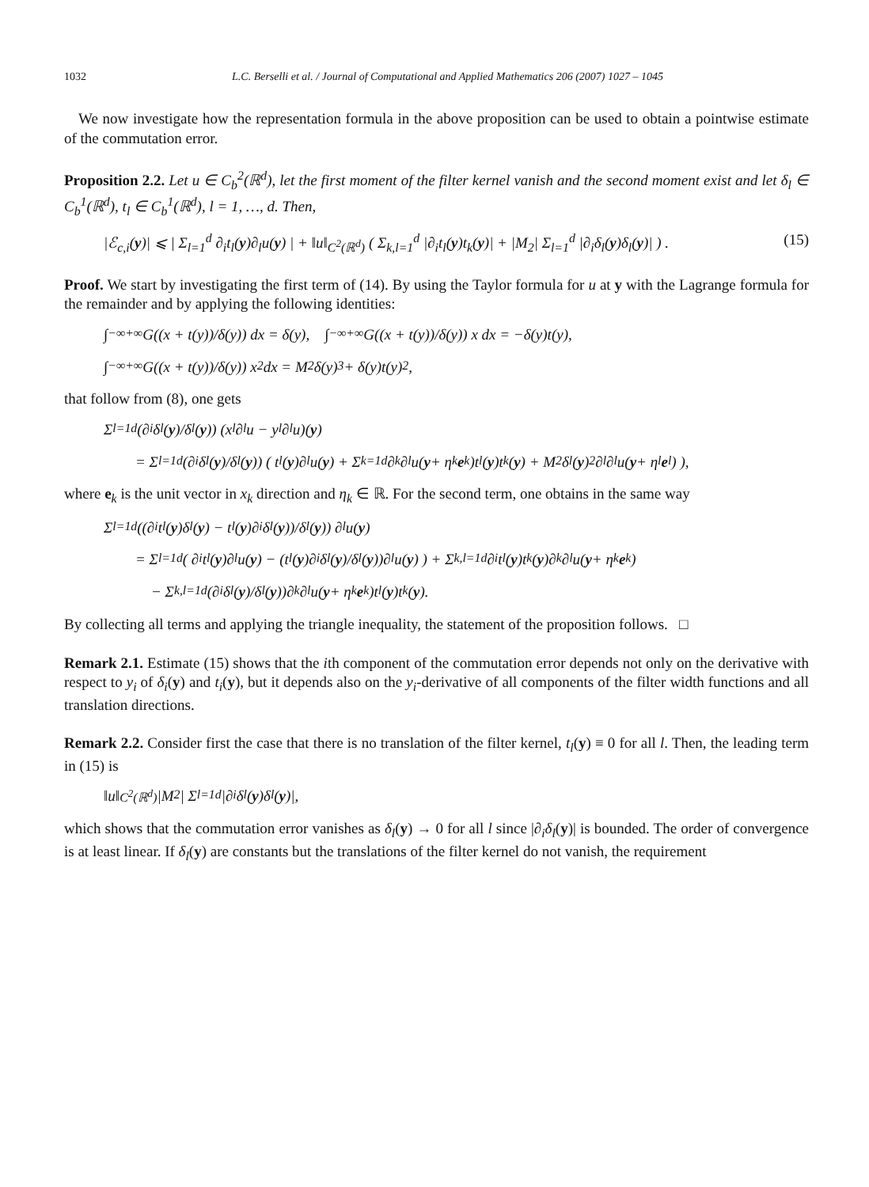1032 L.C. Berselli et al. / Journal of Computational and Applied Mathematics 206 (2007) 1027 – 1045
We now investigate how the representation formula in the above proposition can be used to obtain a pointwise estimate of the commutation error.
Proposition 2.2. Let u ∈ C<sub>b</sub><sup>2</sup>(ℝ<sup>d</sup>), let the first moment of the filter kernel vanish and the second moment exist and let δ<sub>l</sub> ∈ C<sub>b</sub><sup>1</sup>(ℝ<sup>d</sup>), t<sub>l</sub> ∈ C<sub>b</sub><sup>1</sup>(ℝ<sup>d</sup>), l = 1, …, d. Then,
|ℰ<sub>c,i</sub>(y)| ⩽ | Σ<sub>l=1</sub><sup>d</sup> ∂<sub>i</sub>t<sub>l</sub>(y)∂<sub>l</sub>u(y) | + ‖u‖<sub>C<sup>2</sup>(ℝ<sup>d</sup>)</sub> ( Σ<sub>k,l=1</sub><sup>d</sup> |∂<sub>i</sub>t<sub>l</sub>(y)t<sub>k</sub>(y)| + |M<sub>2</sub>| Σ<sub>l=1</sub><sup>d</sup> |∂<sub>i</sub>δ<sub>l</sub>(y)δ<sub>l</sub>(y)| ) . (15)
Proof. We start by investigating the first term of (14). By using the Taylor formula for u at y with the Lagrange formula for the remainder and by applying the following identities:
∫<sub>−∞</sub><sup>+∞</sup> G((x + t(y))/δ(y)) dx = δ(y), ∫<sub>−∞</sub><sup>+∞</sup> G((x + t(y))/δ(y)) x dx = −δ(y)t(y),
∫<sub>−∞</sub><sup>+∞</sup> G((x + t(y))/δ(y)) x<sup>2</sup> dx = M<sub>2</sub>δ(y)<sup>3</sup> + δ(y)t(y)<sup>2</sup>,
that follow from (8), one gets
Σ<sub>l=1</sub><sup>d</sup> (∂<sub>i</sub>δ<sub>l</sub>(y)/δ<sub>l</sub>(y)) (x<sub>l</sub>∂<sub>l</sub>u − y<sub>l</sub>∂<sub>l</sub>u)(y)
= Σ<sub>l=1</sub><sup>d</sup> (∂<sub>i</sub>δ<sub>l</sub>(y)/δ<sub>l</sub>(y)) ( t<sub>l</sub>(y)∂<sub>l</sub>u(y) + Σ<sub>k=1</sub><sup>d</sup> ∂<sub>k</sub>∂<sub>l</sub>u(y + η<sub>k</sub> e<sub>k</sub>)t<sub>l</sub>(y)t<sub>k</sub>(y) + M<sub>2</sub>δ<sub>l</sub>(y)<sup>2</sup>∂<sub>l</sub>∂<sub>l</sub>u(y + η<sub>l</sub> e<sub>l</sub>) ),
where e<sub>k</sub> is the unit vector in x<sub>k</sub> direction and η<sub>k</sub> ∈ ℝ. For the second term, one obtains in the same way
Σ<sub>l=1</sub><sup>d</sup> ((∂<sub>i</sub>t<sub>l</sub>(y)δ<sub>l</sub>(y) − t<sub>l</sub>(y)∂<sub>i</sub>δ<sub>l</sub>(y))/δ<sub>l</sub>(y)) ∂<sub>l</sub>u(y)
= Σ<sub>l=1</sub><sup>d</sup> ( ∂<sub>i</sub>t<sub>l</sub>(y)∂<sub>l</sub>u(y) − (t<sub>l</sub>(y)∂<sub>i</sub>δ<sub>l</sub>(y)/δ<sub>l</sub>(y))∂<sub>l</sub>u(y) ) + Σ<sub>k,l=1</sub><sup>d</sup> ∂<sub>i</sub>t<sub>l</sub>(y)t<sub>k</sub>(y)∂<sub>k</sub>∂<sub>l</sub>u(y + η<sub>k</sub> e<sub>k</sub>)
− Σ<sub>k,l=1</sub><sup>d</sup> (∂<sub>i</sub>δ<sub>l</sub>(y)/δ<sub>l</sub>(y))∂<sub>k</sub>∂<sub>l</sub>u(y + η<sub>k</sub> e<sub>k</sub>)t<sub>l</sub>(y)t<sub>k</sub>(y).
By collecting all terms and applying the triangle inequality, the statement of the proposition follows. □
Remark 2.1. Estimate (15) shows that the ith component of the commutation error depends not only on the derivative with respect to y<sub>i</sub> of δ<sub>i</sub>(y) and t<sub>i</sub>(y), but it depends also on the y<sub>i</sub>-derivative of all components of the filter width functions and all translation directions.
Remark 2.2. Consider first the case that there is no translation of the filter kernel, t<sub>l</sub>(y) ≡ 0 for all l. Then, the leading term in (15) is
‖u‖<sub>C<sup>2</sup>(ℝ<sup>d</sup>)</sub>|M<sub>2</sub>| Σ<sub>l=1</sub><sup>d</sup> |∂<sub>i</sub>δ<sub>l</sub>(y)δ<sub>l</sub>(y)|,
which shows that the commutation error vanishes as δ<sub>l</sub>(y) → 0 for all l since |∂<sub>i</sub>δ<sub>l</sub>(y)| is bounded. The order of convergence is at least linear. If δ<sub>l</sub>(y) are constants but the translations of the filter kernel do not vanish, the requirement